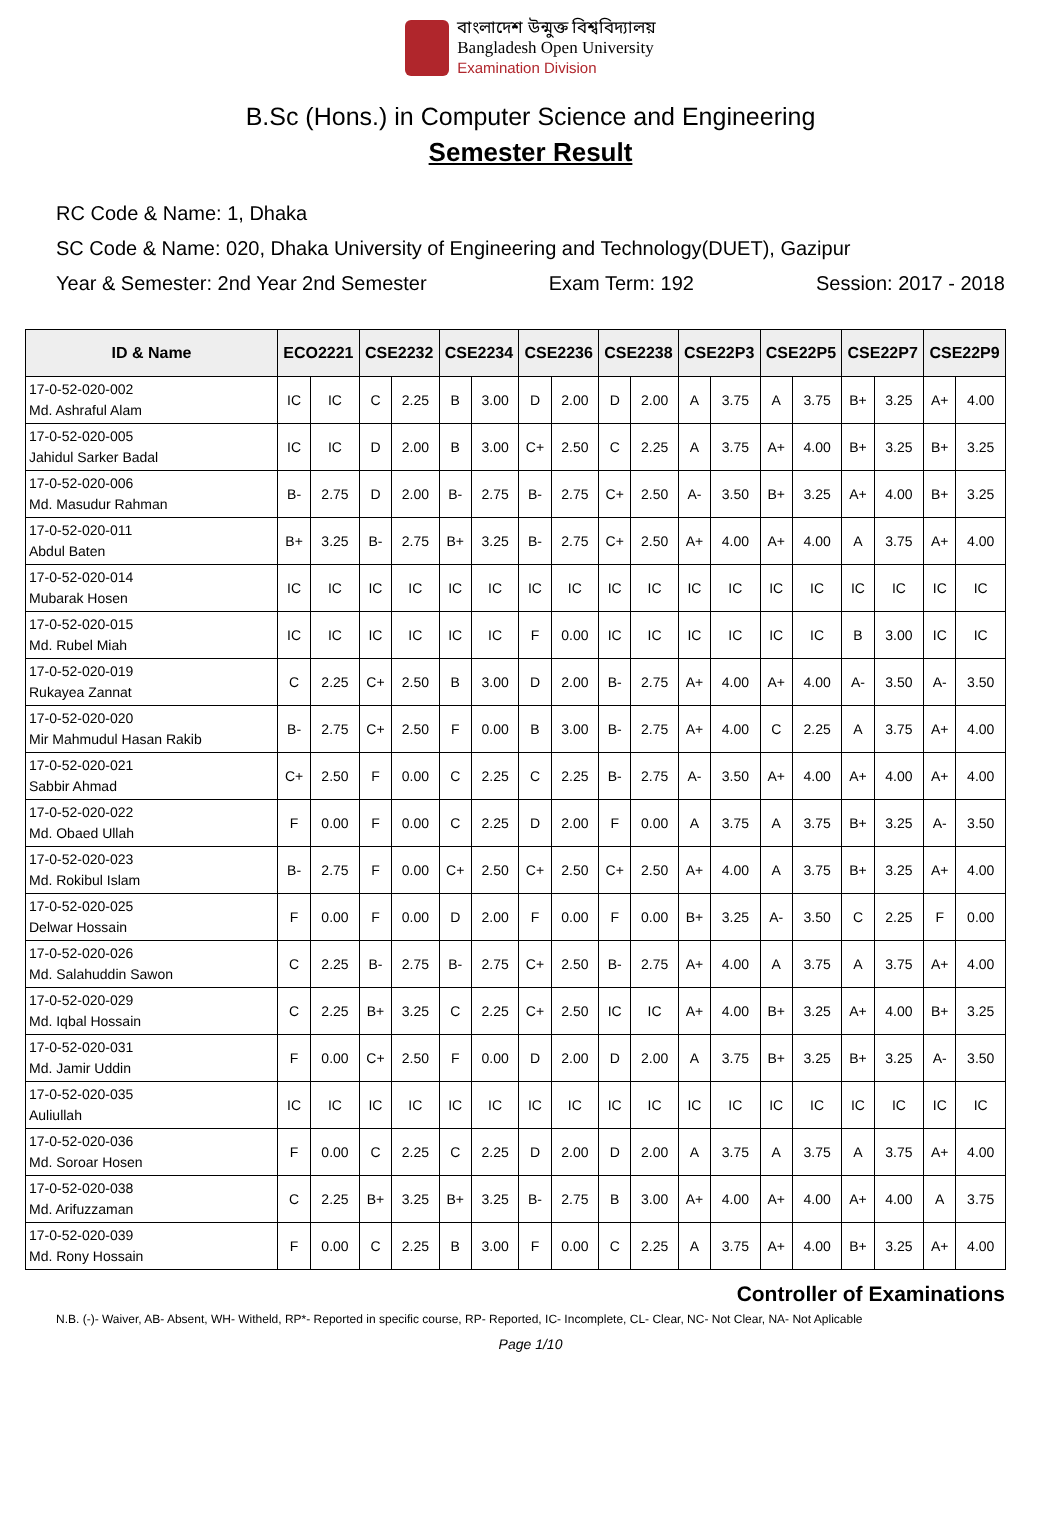বাংলাদেশ উন্মুক্ত বিশ্ববিদ্যালয়
Bangladesh Open University
Examination Division
B.Sc (Hons.) in Computer Science and Engineering
Semester Result
RC Code & Name: 1, Dhaka
SC Code & Name: 020, Dhaka University of Engineering and Technology(DUET), Gazipur
Year & Semester: 2nd Year 2nd Semester Exam Term: 192 Session: 2017 - 2018
| ID & Name | ECO2221 | | CSE2232 | | CSE2234 | | CSE2236 | | CSE2238 | | CSE22P3 | | CSE22P5 | | CSE22P7 | | CSE22P9 | |
| --- | --- | --- | --- | --- | --- | --- | --- | --- | --- | --- | --- | --- | --- | --- | --- | --- | --- | --- |
| 17-0-52-020-002 Md. Ashraful Alam | IC | IC | C | 2.25 | B | 3.00 | D | 2.00 | D | 2.00 | A | 3.75 | A | 3.75 | B+ | 3.25 | A+ | 4.00 |
| 17-0-52-020-005 Jahidul Sarker Badal | IC | IC | D | 2.00 | B | 3.00 | C+ | 2.50 | C | 2.25 | A | 3.75 | A+ | 4.00 | B+ | 3.25 | B+ | 3.25 |
| 17-0-52-020-006 Md. Masudur Rahman | B- | 2.75 | D | 2.00 | B- | 2.75 | B- | 2.75 | C+ | 2.50 | A- | 3.50 | B+ | 3.25 | A+ | 4.00 | B+ | 3.25 |
| 17-0-52-020-011 Abdul Baten | B+ | 3.25 | B- | 2.75 | B+ | 3.25 | B- | 2.75 | C+ | 2.50 | A+ | 4.00 | A+ | 4.00 | A | 3.75 | A+ | 4.00 |
| 17-0-52-020-014 Mubarak Hosen | IC | IC | IC | IC | IC | IC | IC | IC | IC | IC | IC | IC | IC | IC | IC | IC | IC | IC |
| 17-0-52-020-015 Md. Rubel Miah | IC | IC | IC | IC | IC | IC | F | 0.00 | IC | IC | IC | IC | IC | IC | B | 3.00 | IC | IC |
| 17-0-52-020-019 Rukayea Zannat | C | 2.25 | C+ | 2.50 | B | 3.00 | D | 2.00 | B- | 2.75 | A+ | 4.00 | A+ | 4.00 | A- | 3.50 | A- | 3.50 |
| 17-0-52-020-020 Mir Mahmudul Hasan Rakib | B- | 2.75 | C+ | 2.50 | F | 0.00 | B | 3.00 | B- | 2.75 | A+ | 4.00 | C | 2.25 | A | 3.75 | A+ | 4.00 |
| 17-0-52-020-021 Sabbir Ahmad | C+ | 2.50 | F | 0.00 | C | 2.25 | C | 2.25 | B- | 2.75 | A- | 3.50 | A+ | 4.00 | A+ | 4.00 | A+ | 4.00 |
| 17-0-52-020-022 Md. Obaed Ullah | F | 0.00 | F | 0.00 | C | 2.25 | D | 2.00 | F | 0.00 | A | 3.75 | A | 3.75 | B+ | 3.25 | A- | 3.50 |
| 17-0-52-020-023 Md. Rokibul Islam | B- | 2.75 | F | 0.00 | C+ | 2.50 | C+ | 2.50 | C+ | 2.50 | A+ | 4.00 | A | 3.75 | B+ | 3.25 | A+ | 4.00 |
| 17-0-52-020-025 Delwar Hossain | F | 0.00 | F | 0.00 | D | 2.00 | F | 0.00 | F | 0.00 | B+ | 3.25 | A- | 3.50 | C | 2.25 | F | 0.00 |
| 17-0-52-020-026 Md. Salahuddin Sawon | C | 2.25 | B- | 2.75 | B- | 2.75 | C+ | 2.50 | B- | 2.75 | A+ | 4.00 | A | 3.75 | A | 3.75 | A+ | 4.00 |
| 17-0-52-020-029 Md. Iqbal Hossain | C | 2.25 | B+ | 3.25 | C | 2.25 | C+ | 2.50 | IC | IC | A+ | 4.00 | B+ | 3.25 | A+ | 4.00 | B+ | 3.25 |
| 17-0-52-020-031 Md. Jamir Uddin | F | 0.00 | C+ | 2.50 | F | 0.00 | D | 2.00 | D | 2.00 | A | 3.75 | B+ | 3.25 | B+ | 3.25 | A- | 3.50 |
| 17-0-52-020-035 Auliullah | IC | IC | IC | IC | IC | IC | IC | IC | IC | IC | IC | IC | IC | IC | IC | IC | IC | IC |
| 17-0-52-020-036 Md. Soroar Hosen | F | 0.00 | C | 2.25 | C | 2.25 | D | 2.00 | D | 2.00 | A | 3.75 | A | 3.75 | A | 3.75 | A+ | 4.00 |
| 17-0-52-020-038 Md. Arifuzzaman | C | 2.25 | B+ | 3.25 | B+ | 3.25 | B- | 2.75 | B | 3.00 | A+ | 4.00 | A+ | 4.00 | A+ | 4.00 | A | 3.75 |
| 17-0-52-020-039 Md. Rony Hossain | F | 0.00 | C | 2.25 | B | 3.00 | F | 0.00 | C | 2.25 | A | 3.75 | A+ | 4.00 | B+ | 3.25 | A+ | 4.00 |
Controller of Examinations
N.B. (-)- Waiver, AB- Absent, WH- Witheld, RP*- Reported in specific course, RP- Reported, IC- Incomplete, CL- Clear, NC- Not Clear, NA- Not Aplicable
Page 1/10